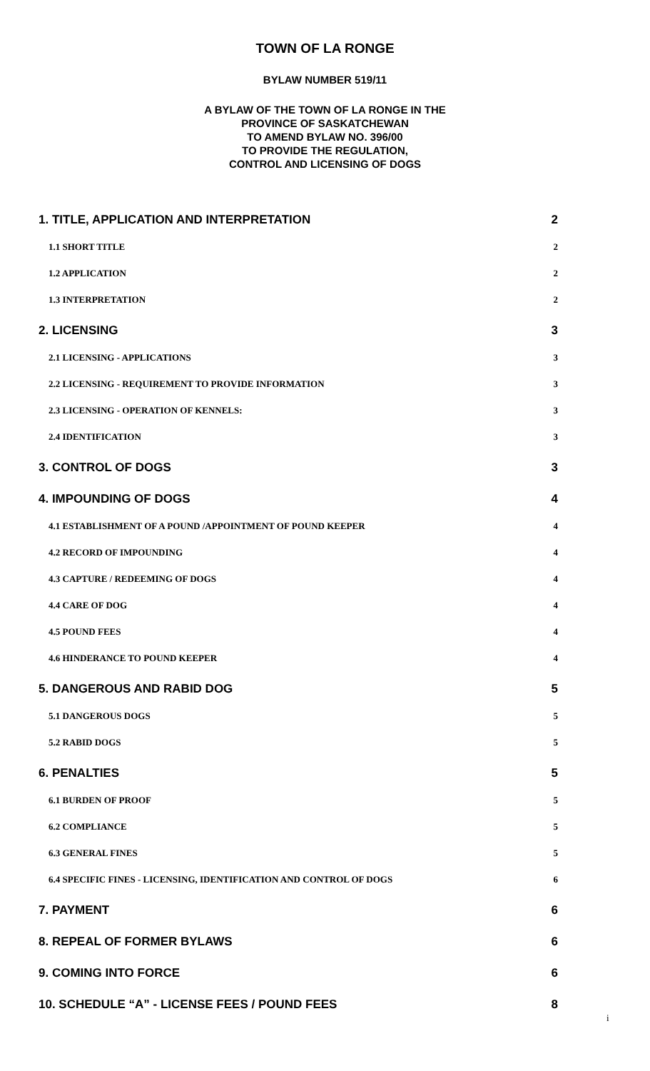TOWN OF LA RONGE
BYLAW NUMBER 519/11
A BYLAW OF THE TOWN OF LA RONGE IN THE
PROVINCE OF SASKATCHEWAN
TO AMEND BYLAW NO. 396/00
TO PROVIDE THE REGULATION,
CONTROL AND LICENSING OF DOGS
1. TITLE, APPLICATION AND INTERPRETATION 2
1.1 SHORT TITLE 2
1.2 APPLICATION 2
1.3 INTERPRETATION 2
2. LICENSING 3
2.1 LICENSING - APPLICATIONS 3
2.2 LICENSING - REQUIREMENT TO PROVIDE INFORMATION 3
2.3 LICENSING - OPERATION OF KENNELS: 3
2.4 IDENTIFICATION 3
3. CONTROL OF DOGS 3
4. IMPOUNDING OF DOGS 4
4.1 ESTABLISHMENT OF A POUND /APPOINTMENT OF POUND KEEPER 4
4.2 RECORD OF IMPOUNDING 4
4.3 CAPTURE / REDEEMING OF DOGS 4
4.4 CARE OF DOG 4
4.5 POUND FEES 4
4.6 HINDERANCE TO POUND KEEPER 4
5. DANGEROUS AND RABID DOG 5
5.1 DANGEROUS DOGS 5
5.2 RABID DOGS 5
6. PENALTIES 5
6.1 BURDEN OF PROOF 5
6.2 COMPLIANCE 5
6.3 GENERAL FINES 5
6.4 SPECIFIC FINES - LICENSING, IDENTIFICATION AND CONTROL OF DOGS 6
7. PAYMENT 6
8. REPEAL OF FORMER BYLAWS 6
9. COMING INTO FORCE 6
10. SCHEDULE “A” - LICENSE FEES / POUND FEES 8
i